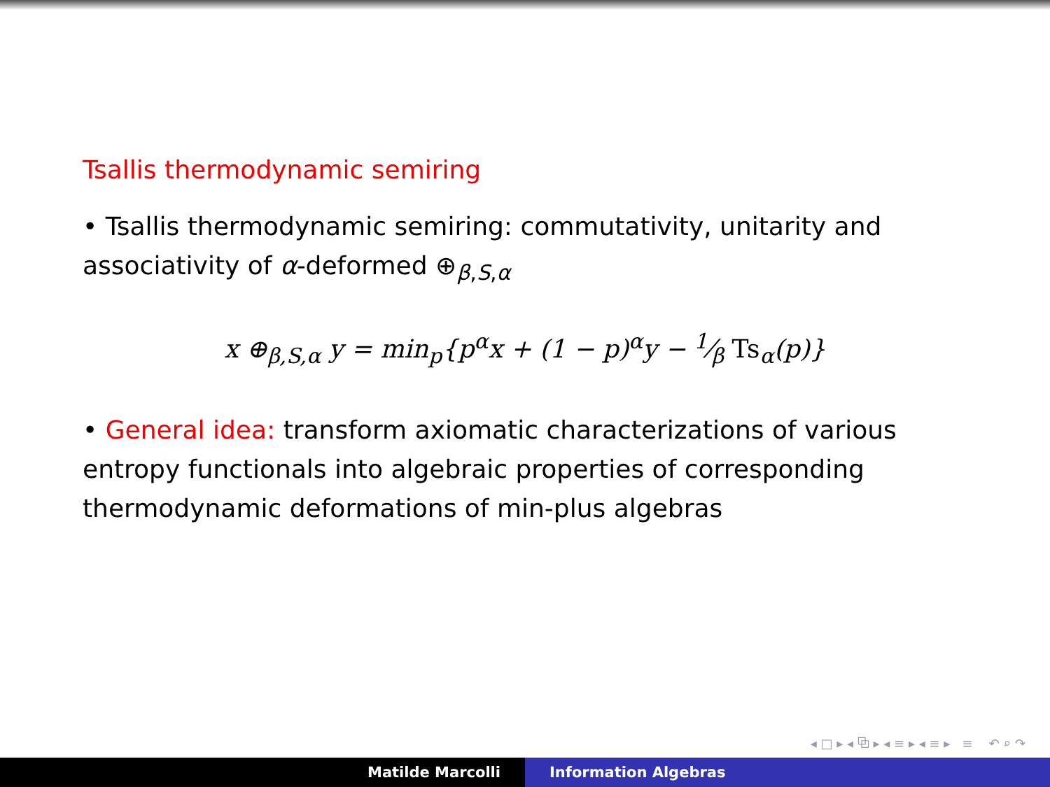Tsallis thermodynamic semiring
• Tsallis thermodynamic semiring: commutativity, unitarity and associativity of α-deformed ⊕<sub>β,S,α</sub>
x ⊕<sub>β,S,α</sub> y = min<sub>p</sub>{p<sup>α</sup>x + (1 − p)<sup>α</sup>y − 1⁄β Ts<sub>α</sub>(p)}
• General idea: transform axiomatic characterizations of various entropy functionals into algebraic properties of corresponding thermodynamic deformations of min-plus algebras
◂ □ ▸ ◂ ⧉ ▸ ◂ ≡ ▸ ◂ ≡ ▸ ≡ ↶ ⌕ ↷
Matilde Marcolli Information Algebras